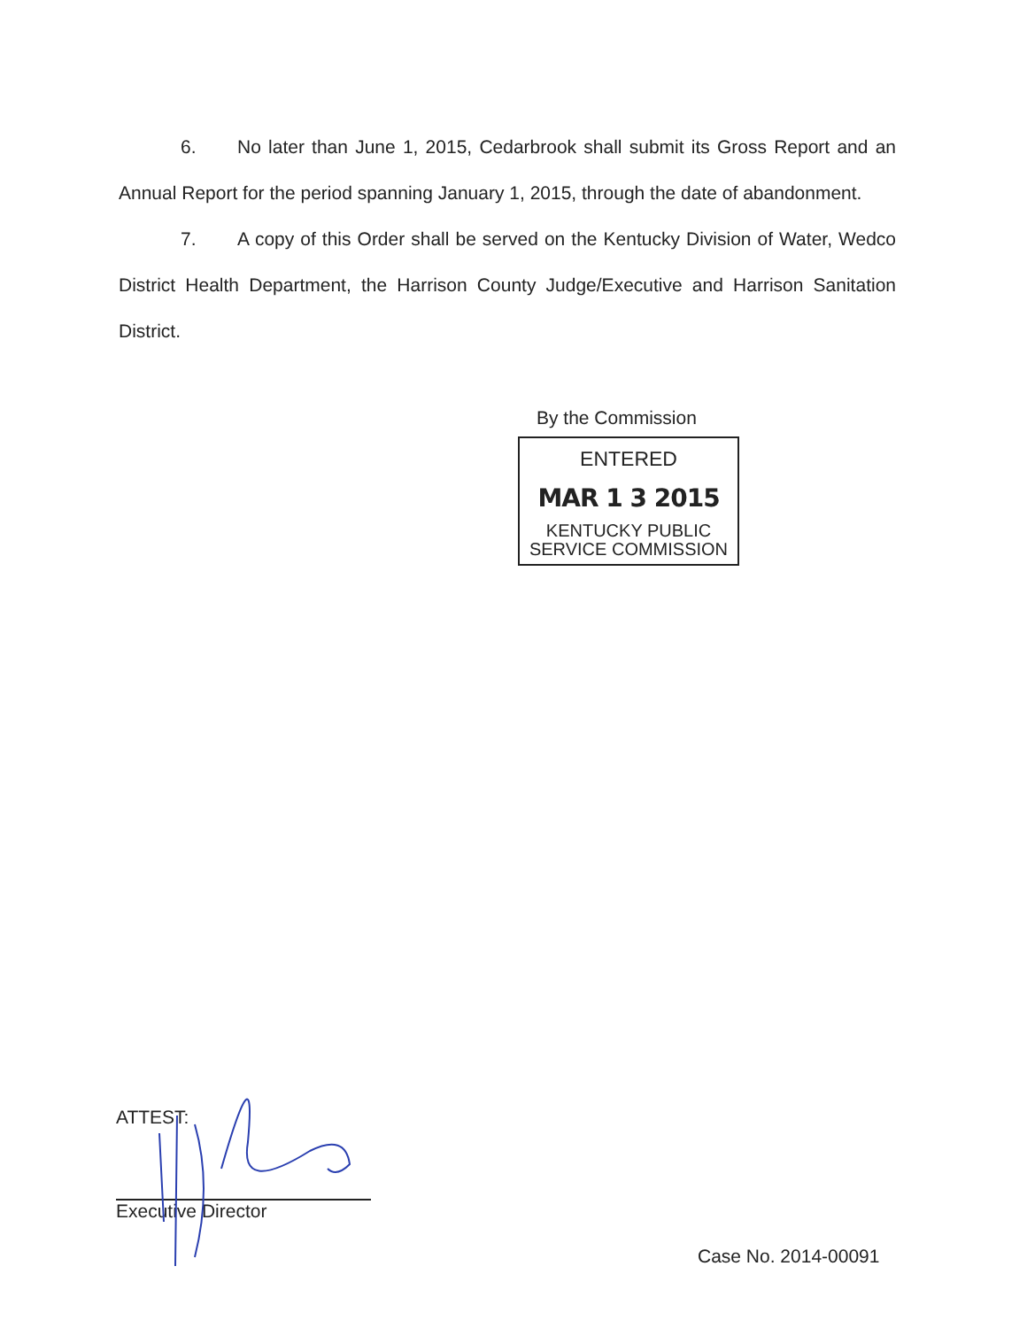6. No later than June 1, 2015, Cedarbrook shall submit its Gross Report and an Annual Report for the period spanning January 1, 2015, through the date of abandonment.
7. A copy of this Order shall be served on the Kentucky Division of Water, Wedco District Health Department, the Harrison County Judge/Executive and Harrison Sanitation District.
By the Commission
ENTERED
MAR 1 3 2015
KENTUCKY PUBLIC
SERVICE COMMISSION
ATTEST:
Executive Director
Case No. 2014-00091